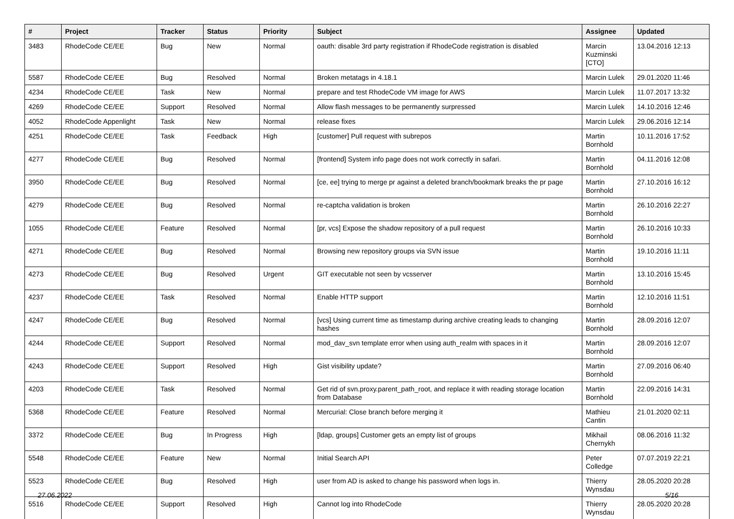| # | Project | Tracker | Status | Priority | Subject | Assignee | Updated |
| --- | --- | --- | --- | --- | --- | --- | --- |
| 3483 | RhodeCode CE/EE | Bug | New | Normal | oauth: disable 3rd party registration if RhodeCode registration is disabled | Marcin Kuzminski [CTO] | 13.04.2016 12:13 |
| 5587 | RhodeCode CE/EE | Bug | Resolved | Normal | Broken metatags in 4.18.1 | Marcin Lulek | 29.01.2020 11:46 |
| 4234 | RhodeCode CE/EE | Task | New | Normal | prepare and test RhodeCode VM image for AWS | Marcin Lulek | 11.07.2017 13:32 |
| 4269 | RhodeCode CE/EE | Support | Resolved | Normal | Allow flash messages to be permanently surpressed | Marcin Lulek | 14.10.2016 12:46 |
| 4052 | RhodeCode Appenlight | Task | New | Normal | release fixes | Marcin Lulek | 29.06.2016 12:14 |
| 4251 | RhodeCode CE/EE | Task | Feedback | High | [customer] Pull request with subrepos | Martin Bornhold | 10.11.2016 17:52 |
| 4277 | RhodeCode CE/EE | Bug | Resolved | Normal | [frontend] System info page does not work correctly in safari. | Martin Bornhold | 04.11.2016 12:08 |
| 3950 | RhodeCode CE/EE | Bug | Resolved | Normal | [ce, ee] trying to merge pr against a deleted branch/bookmark breaks the pr page | Martin Bornhold | 27.10.2016 16:12 |
| 4279 | RhodeCode CE/EE | Bug | Resolved | Normal | re-captcha validation is broken | Martin Bornhold | 26.10.2016 22:27 |
| 1055 | RhodeCode CE/EE | Feature | Resolved | Normal | [pr, vcs] Expose the shadow repository of a pull request | Martin Bornhold | 26.10.2016 10:33 |
| 4271 | RhodeCode CE/EE | Bug | Resolved | Normal | Browsing new repository groups via SVN issue | Martin Bornhold | 19.10.2016 11:11 |
| 4273 | RhodeCode CE/EE | Bug | Resolved | Urgent | GIT executable not seen by vcsserver | Martin Bornhold | 13.10.2016 15:45 |
| 4237 | RhodeCode CE/EE | Task | Resolved | Normal | Enable HTTP support | Martin Bornhold | 12.10.2016 11:51 |
| 4247 | RhodeCode CE/EE | Bug | Resolved | Normal | [vcs] Using current time as timestamp during archive creating leads to changing hashes | Martin Bornhold | 28.09.2016 12:07 |
| 4244 | RhodeCode CE/EE | Support | Resolved | Normal | mod_dav_svn template error when using auth_realm with spaces in it | Martin Bornhold | 28.09.2016 12:07 |
| 4243 | RhodeCode CE/EE | Support | Resolved | High | Gist visibility update? | Martin Bornhold | 27.09.2016 06:40 |
| 4203 | RhodeCode CE/EE | Task | Resolved | Normal | Get rid of svn.proxy.parent_path_root, and replace it with reading storage location from Database | Martin Bornhold | 22.09.2016 14:31 |
| 5368 | RhodeCode CE/EE | Feature | Resolved | Normal | Mercurial: Close branch before merging it | Mathieu Cantin | 21.01.2020 02:11 |
| 3372 | RhodeCode CE/EE | Bug | In Progress | High | [ldap, groups] Customer gets an empty list of groups | Mikhail Chernykh | 08.06.2016 11:32 |
| 5548 | RhodeCode CE/EE | Feature | New | Normal | Initial Search API | Peter Colledge | 07.07.2019 22:21 |
| 5523 | RhodeCode CE/EE | Bug | Resolved | High | user from AD is asked to change his password when logs in. | Thierry Wynsdau | 28.05.2020 20:28 |
| 5516 | RhodeCode CE/EE | Support | Resolved | High | Cannot log into RhodeCode | Thierry Wynsdau | 28.05.2020 20:28 |
27.06.2022 5/16